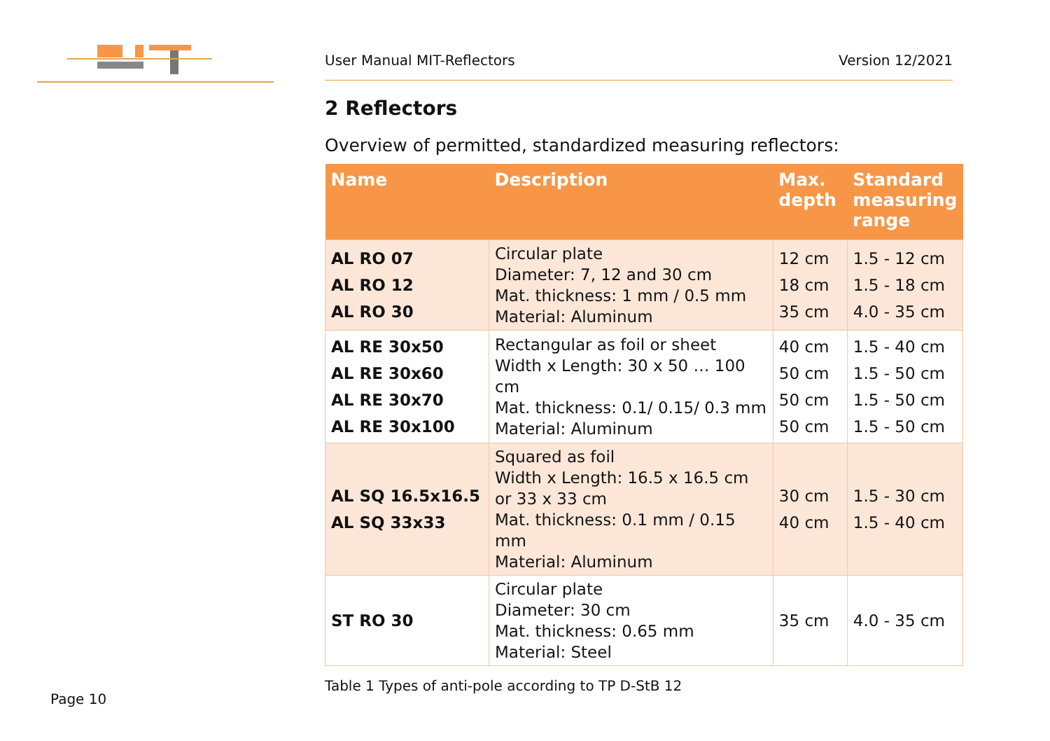User Manual MIT-Reflectors Version 12/2021
2 Reflectors
Overview of permitted, standardized measuring reflectors:
| Name | Description | Max. depth | Standard measuring range |
| --- | --- | --- | --- |
| AL RO 07 AL RO 12 AL RO 30 | Circular plate Diameter: 7, 12 and 30 cm Mat. thickness: 1 mm / 0.5 mm Material: Aluminum | 12 cm 18 cm 35 cm | 1.5 - 12 cm 1.5 - 18 cm 4.0 - 35 cm |
| AL RE 30x50 AL RE 30x60 AL RE 30x70 AL RE 30x100 | Rectangular as foil or sheet Width x Length: 30 x 50 … 100 cm Mat. thickness: 0.1/ 0.15/ 0.3 mm Material: Aluminum | 40 cm 50 cm 50 cm 50 cm | 1.5 - 40 cm 1.5 - 50 cm 1.5 - 50 cm 1.5 - 50 cm |
| AL SQ 16.5x16.5 AL SQ 33x33 | Squared as foil Width x Length: 16.5 x 16.5 cm or 33 x 33 cm Mat. thickness: 0.1 mm / 0.15 mm Material: Aluminum | 30 cm 40 cm | 1.5 - 30 cm 1.5 - 40 cm |
| ST RO 30 | Circular plate Diameter: 30 cm Mat. thickness: 0.65 mm Material: Steel | 35 cm | 4.0 - 35 cm |
Table 1 Types of anti-pole according to TP D-StB 12
Page 10